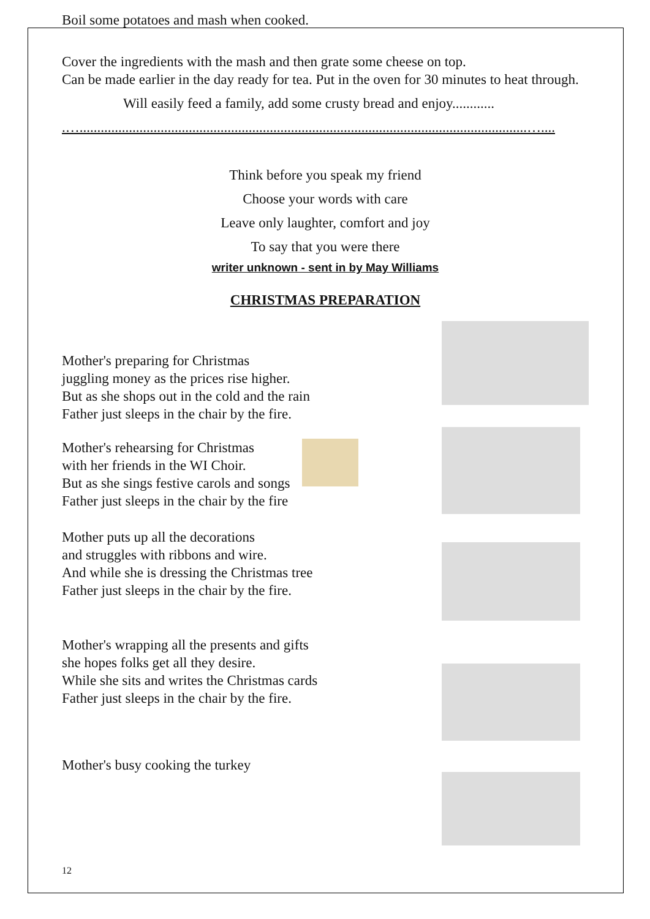Boil some potatoes and mash when cooked.
Cover the ingredients with the mash and then grate some cheese on top.
Can be made earlier in the day ready for tea. Put in the oven for 30 minutes to heat through.
Will easily feed a family, add some crusty bread and enjoy............
.…...............................................................................................................................…....
Think before you speak my friend
Choose your words with care
Leave only laughter, comfort and joy
To say that you were there
writer unknown - sent in by May Williams
CHRISTMAS PREPARATION
Mother's preparing for Christmas
juggling money as the prices rise higher.
But as she shops out in the cold and the rain
Father just sleeps in the chair by the fire.
Mother's rehearsing for Christmas
with her friends in the WI Choir.
But as she sings festive carols and songs
Father just sleeps in the chair by the fire
Mother puts up all the decorations
and struggles with ribbons and wire.
And while she is dressing the Christmas tree
Father just sleeps in the chair by the fire.
Mother's wrapping all the presents and gifts
she hopes folks get all they desire.
While she sits and writes the Christmas cards
Father just sleeps in the chair by the fire.
Mother's busy cooking the turkey
12